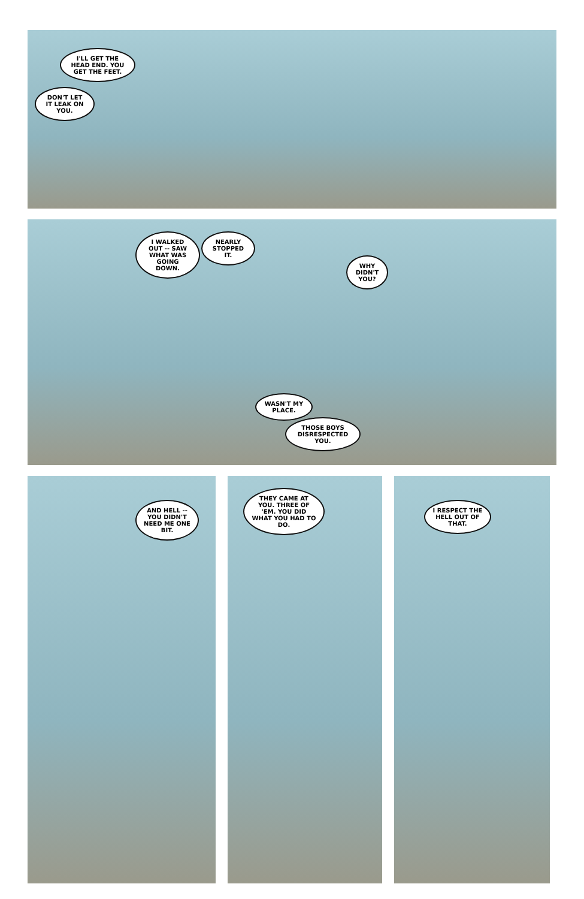I'LL GET THE HEAD END. YOU GET THE FEET.
DON'T LET IT LEAK ON YOU.
I WALKED OUT -- SAW WHAT WAS GOING DOWN.
NEARLY STOPPED IT.
WHY DIDN'T YOU?
WASN'T MY PLACE.
THOSE BOYS DISRESPECTED YOU.
AND HELL -- YOU DIDN'T NEED ME ONE BIT.
THEY CAME AT YOU. THREE OF 'EM. YOU DID WHAT YOU HAD TO DO.
I RESPECT THE HELL OUT OF THAT.